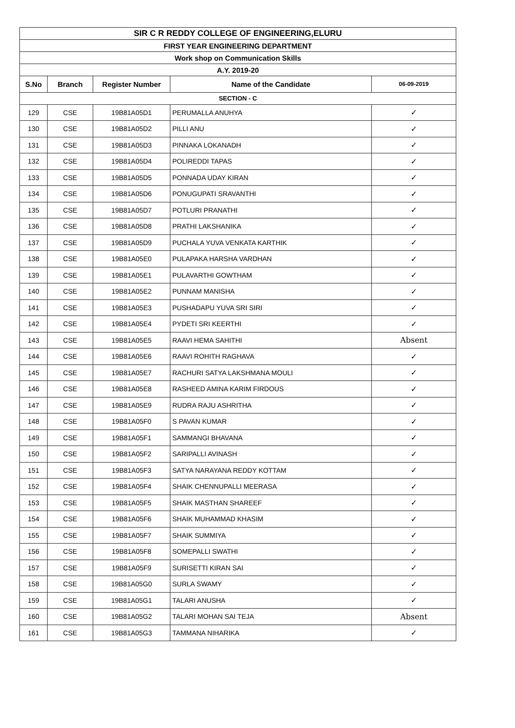| SIR C R REDDY COLLEGE OF ENGINEERING,ELURU | | | | |
| FIRST YEAR ENGINEERING DEPARTMENT | | | | |
| Work shop on Communication Skills | | | | |
| A.Y. 2019-20 | | | | |
| S.No | Branch | Register Number | Name of the Candidate | 06-09-2019 |
| SECTION - C | | | | |
| 129 | CSE | 19B81A05D1 | PERUMALLA ANUHYA | ✓ |
| 130 | CSE | 19B81A05D2 | PILLI ANU | ✓ |
| 131 | CSE | 19B81A05D3 | PINNAKA LOKANADH | ✓ |
| 132 | CSE | 19B81A05D4 | POLIREDDI TAPAS | ✓ |
| 133 | CSE | 19B81A05D5 | PONNADA UDAY KIRAN | ✓ |
| 134 | CSE | 19B81A05D6 | PONUGUPATI SRAVANTHI | ✓ |
| 135 | CSE | 19B81A05D7 | POTLURI PRANATHI | ✓ |
| 136 | CSE | 19B81A05D8 | PRATHI LAKSHANIKA | ✓ |
| 137 | CSE | 19B81A05D9 | PUCHALA YUVA VENKATA KARTHIK | ✓ |
| 138 | CSE | 19B81A05E0 | PULAPAKA HARSHA VARDHAN | ✓ |
| 139 | CSE | 19B81A05E1 | PULAVARTHI GOWTHAM | ✓ |
| 140 | CSE | 19B81A05E2 | PUNNAM MANISHA | ✓ |
| 141 | CSE | 19B81A05E3 | PUSHADAPU YUVA SRI SIRI | ✓ |
| 142 | CSE | 19B81A05E4 | PYDETI SRI KEERTHI | ✓ |
| 143 | CSE | 19B81A05E5 | RAAVI HEMA SAHITHI | Absent |
| 144 | CSE | 19B81A05E6 | RAAVI ROHITH RAGHAVA | ✓ |
| 145 | CSE | 19B81A05E7 | RACHURI SATYA LAKSHMANA MOULI | ✓ |
| 146 | CSE | 19B81A05E8 | RASHEED AMINA KARIM FIRDOUS | ✓ |
| 147 | CSE | 19B81A05E9 | RUDRA RAJU ASHRITHA | ✓ |
| 148 | CSE | 19B81A05F0 | S PAVAN KUMAR | ✓ |
| 149 | CSE | 19B81A05F1 | SAMMANGI BHAVANA | ✓ |
| 150 | CSE | 19B81A05F2 | SARIPALLI AVINASH | ✓ |
| 151 | CSE | 19B81A05F3 | SATYA NARAYANA REDDY KOTTAM | ✓ |
| 152 | CSE | 19B81A05F4 | SHAIK CHENNUPALLI MEERASA | ✓ |
| 153 | CSE | 19B81A05F5 | SHAIK MASTHAN SHAREEF | ✓ |
| 154 | CSE | 19B81A05F6 | SHAIK MUHAMMAD KHASIM | ✓ |
| 155 | CSE | 19B81A05F7 | SHAIK SUMMIYA | ✓ |
| 156 | CSE | 19B81A05F8 | SOMEPALLI SWATHI | ✓ |
| 157 | CSE | 19B81A05F9 | SURISETTI KIRAN SAI | ✓ |
| 158 | CSE | 19B81A05G0 | SURLA SWAMY | ✓ |
| 159 | CSE | 19B81A05G1 | TALARI ANUSHA | ✓ |
| 160 | CSE | 19B81A05G2 | TALARI MOHAN SAI TEJA | Absent |
| 161 | CSE | 19B81A05G3 | TAMMANA NIHARIKA | ✓ |